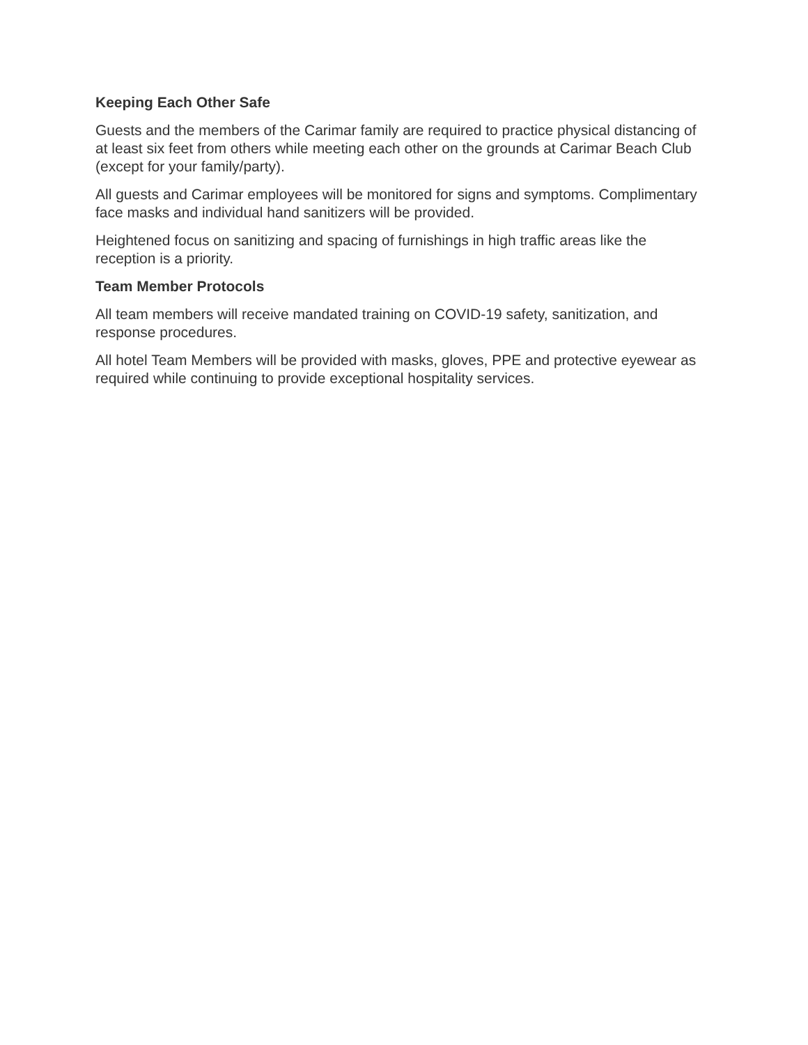Keeping Each Other Safe
Guests and the members of the Carimar family are required to practice physical distancing of at least six feet from others while meeting each other on the grounds at Carimar Beach Club (except for your family/party).
All guests and Carimar employees will be monitored for signs and symptoms. Complimentary face masks and individual hand sanitizers will be provided.
Heightened focus on sanitizing and spacing of furnishings in high traffic areas like the reception is a priority.
Team Member Protocols
All team members will receive mandated training on COVID-19 safety, sanitization, and response procedures.
All hotel Team Members will be provided with masks, gloves, PPE and protective eyewear as required while continuing to provide exceptional hospitality services.